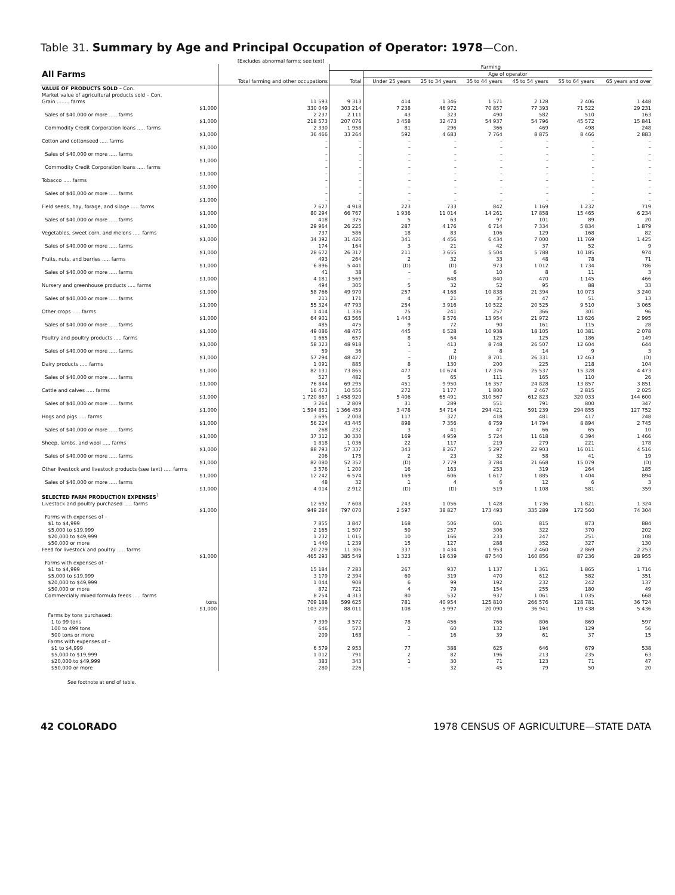Table 31. Summary by Age and Principal Occupation of Operator: 1978—Con.
[Excludes abnormal farms; see text]
| All Farms | Total farming and other occupations | Farming | | | | | | |
| --- | --- | --- | --- | --- | --- | --- | --- | --- |
| | | Total | Age of operator | | | | | |
| | | | Under 25 years | 25 to 34 years | 35 to 44 years | 45 to 54 years | 55 to 64 years | 65 years and over |
| VALUE OF PRODUCTS SOLD – Con. | | | | | | | | |
| Market value of agricultural products sold – Con. | | | | | | | | |
| Grain ........ farms | 11 593 | 9 313 | 414 | 1 346 | 1 571 | 2 128 | 2 406 | 1 448 |
| $1,000 | 330 049 | 303 214 | 7 238 | 46 972 | 70 857 | 77 393 | 71 522 | 29 231 |
| Sales of $40,000 or more ..... farms | 2 237 | 2 111 | 43 | 323 | 490 | 582 | 510 | 163 |
| $1,000 | 218 573 | 207 076 | 3 458 | 32 473 | 54 937 | 54 796 | 45 572 | 15 841 |
| Commodity Credit Corporation loans ..... farms | 2 330 | 1 958 | 81 | 296 | 366 | 469 | 498 | 248 |
| $1,000 | 36 466 | 33 264 | 592 | 4 683 | 7 764 | 8 875 | 8 466 | 2 883 |
| Cotton and cottonseed ..... farms | – | – | – | – | – | – | – | – |
| $1,000 | – | – | – | – | – | – | – | – |
| Sales of $40,000 or more ..... farms | – | – | – | – | – | – | – | – |
| $1,000 | – | – | – | – | – | – | – | – |
| Commodity Credit Corporation loans ..... farms | – | – | – | – | – | – | – | – |
| $1,000 | – | – | – | – | – | – | – | – |
| Tobacco ..... farms | – | – | – | – | – | – | – | – |
| $1,000 | – | – | – | – | – | – | – | – |
| Sales of $40,000 or more ..... farms | – | – | – | – | – | – | – | – |
| $1,000 | – | – | – | – | – | – | – | – |
| Field seeds, hay, forage, and silage ..... farms | 7 627 | 4 918 | 223 | 733 | 842 | 1 169 | 1 232 | 719 |
| $1,000 | 80 294 | 66 767 | 1 936 | 11 014 | 14 261 | 17 858 | 15 465 | 6 234 |
| Sales of $40,000 or more ..... farms | 418 | 375 | 5 | 63 | 97 | 101 | 89 | 20 |
| $1,000 | 29 964 | 26 225 | 287 | 4 176 | 6 714 | 7 334 | 5 834 | 1 879 |
| Vegetables, sweet corn, and melons ..... farms | 737 | 586 | 18 | 83 | 106 | 129 | 168 | 82 |
| $1,000 | 34 392 | 31 426 | 341 | 4 456 | 6 434 | 7 000 | 11 769 | 1 425 |
| Sales of $40,000 or more ..... farms | 174 | 164 | 3 | 21 | 42 | 37 | 52 | 9 |
| $1,000 | 28 672 | 26 317 | 211 | 3 655 | 5 504 | 5 788 | 10 185 | 974 |
| Fruits, nuts, and berries ..... farms | 493 | 264 | 2 | 32 | 33 | 48 | 78 | 71 |
| $1,000 | 6 896 | 5 441 | (D) | (D) | 973 | 1 012 | 1 734 | 786 |
| Sales of $40,000 or more ..... farms | 41 | 38 | – | 6 | 10 | 8 | 11 | 3 |
| $1,000 | 4 181 | 3 569 | – | 648 | 840 | 470 | 1 145 | 466 |
| Nursery and greenhouse products ..... farms | 494 | 305 | 5 | 32 | 52 | 95 | 88 | 33 |
| $1,000 | 58 766 | 49 970 | 257 | 4 168 | 10 838 | 21 394 | 10 073 | 3 240 |
| Sales of $40,000 or more ..... farms | 211 | 171 | 4 | 21 | 35 | 47 | 51 | 13 |
| $1,000 | 55 324 | 47 793 | 254 | 3 916 | 10 522 | 20 525 | 9 510 | 3 065 |
| Other crops ..... farms | 1 414 | 1 336 | 75 | 241 | 257 | 366 | 301 | 96 |
| $1,000 | 64 901 | 63 566 | 1 443 | 9 576 | 13 954 | 21 972 | 13 626 | 2 995 |
| Sales of $40,000 or more ..... farms | 485 | 475 | 9 | 72 | 90 | 161 | 115 | 28 |
| $1,000 | 49 086 | 48 475 | 445 | 6 528 | 10 938 | 18 105 | 10 381 | 2 078 |
| Poultry and poultry products ..... farms | 1 665 | 657 | 8 | 64 | 125 | 125 | 186 | 149 |
| $1,000 | 58 323 | 48 918 | 1 | 413 | 8 748 | 26 507 | 12 604 | 644 |
| Sales of $40,000 or more ..... farms | 59 | 36 | – | 2 | 8 | 14 | 9 | 3 |
| $1,000 | 57 294 | 48 427 | – | (D) | 8 701 | 26 331 | 12 463 | (D) |
| Dairy products ..... farms | 1 091 | 885 | 8 | 130 | 200 | 225 | 218 | 104 |
| $1,000 | 82 131 | 73 865 | 477 | 10 674 | 17 376 | 25 537 | 15 328 | 4 473 |
| Sales of $40,000 or more ..... farms | 527 | 482 | 5 | 65 | 111 | 165 | 110 | 26 |
| $1,000 | 76 844 | 69 295 | 451 | 9 950 | 16 357 | 24 828 | 13 857 | 3 851 |
| Cattle and calves ..... farms | 16 473 | 10 556 | 272 | 1 177 | 1 800 | 2 467 | 2 815 | 2 025 |
| $1,000 | 1 720 867 | 1 458 920 | 5 406 | 65 491 | 310 567 | 612 823 | 320 033 | 144 600 |
| Sales of $40,000 or more ..... farms | 3 264 | 2 809 | 31 | 289 | 551 | 791 | 800 | 347 |
| $1,000 | 1 594 851 | 1 366 459 | 3 478 | 54 714 | 294 421 | 591 239 | 294 855 | 127 752 |
| Hogs and pigs ..... farms | 3 695 | 2 008 | 117 | 327 | 418 | 481 | 417 | 248 |
| $1,000 | 56 224 | 43 445 | 898 | 7 356 | 8 759 | 14 794 | 8 894 | 2 745 |
| Sales of $40,000 or more ..... farms | 268 | 232 | 3 | 41 | 47 | 66 | 65 | 10 |
| $1,000 | 37 312 | 30 330 | 169 | 4 959 | 5 724 | 11 618 | 6 394 | 1 466 |
| Sheep, lambs, and wool ..... farms | 1 818 | 1 036 | 22 | 117 | 219 | 279 | 221 | 178 |
| $1,000 | 88 793 | 57 337 | 343 | 8 267 | 5 297 | 22 903 | 16 011 | 4 516 |
| Sales of $40,000 or more ..... farms | 206 | 175 | 2 | 23 | 32 | 58 | 41 | 19 |
| $1,000 | 82 080 | 52 352 | (D) | 7 779 | 3 784 | 21 668 | 15 079 | (D) |
| Other livestock and livestock products (see text) ..... farms | 3 576 | 1 200 | 16 | 163 | 253 | 319 | 264 | 185 |
| $1,000 | 12 242 | 6 574 | 169 | 606 | 1 617 | 1 885 | 1 404 | 894 |
| Sales of $40,000 or more ..... farms | 48 | 32 | 1 | 4 | 6 | 12 | 6 | 3 |
| $1,000 | 4 014 | 2 912 | (D) | (D) | 519 | 1 108 | 581 | 359 |
| SELECTED FARM PRODUCTION EXPENSES<sup>1</sup> | | | | | | | | |
| Livestock and poultry purchased ..... farms | 12 692 | 7 608 | 243 | 1 056 | 1 428 | 1 736 | 1 821 | 1 324 |
| $1,000 | 949 284 | 797 070 | 2 597 | 38 827 | 173 493 | 335 289 | 172 560 | 74 304 |
| Farms with expenses of – | | | | | | | | |
| $1 to $4,999 | 7 855 | 3 847 | 168 | 506 | 601 | 815 | 873 | 884 |
| $5,000 to $19,999 | 2 165 | 1 507 | 50 | 257 | 306 | 322 | 370 | 202 |
| $20,000 to $49,999 | 1 232 | 1 015 | 10 | 166 | 233 | 247 | 251 | 108 |
| $50,000 or more | 1 440 | 1 239 | 15 | 127 | 288 | 352 | 327 | 130 |
| Feed for livestock and poultry ..... farms | 20 279 | 11 306 | 337 | 1 434 | 1 953 | 2 460 | 2 869 | 2 253 |
| $1,000 | 465 293 | 385 549 | 1 323 | 19 639 | 87 540 | 160 856 | 87 236 | 28 955 |
| Farms with expenses of – | | | | | | | | |
| $1 to $4,999 | 15 184 | 7 283 | 267 | 937 | 1 137 | 1 361 | 1 865 | 1 716 |
| $5,000 to $19,999 | 3 179 | 2 394 | 60 | 319 | 470 | 612 | 582 | 351 |
| $20,000 to $49,999 | 1 044 | 908 | 6 | 99 | 192 | 232 | 242 | 137 |
| $50,000 or more | 872 | 721 | 4 | 79 | 154 | 255 | 180 | 49 |
| Commercially mixed formula feeds ..... farms | 8 254 | 4 313 | 80 | 532 | 937 | 1 061 | 1 035 | 668 |
| tons | 709 188 | 599 625 | 781 | 40 954 | 125 810 | 266 576 | 128 781 | 36 724 |
| $1,000 | 103 209 | 88 011 | 108 | 5 997 | 20 090 | 36 941 | 19 438 | 5 436 |
| Farms by tons purchased: | | | | | | | | |
| 1 to 99 tons | 7 399 | 3 572 | 78 | 456 | 766 | 806 | 869 | 597 |
| 100 to 499 tons | 646 | 573 | 2 | 60 | 132 | 194 | 129 | 56 |
| 500 tons or more | 209 | 168 | – | 16 | 39 | 61 | 37 | 15 |
| Farms with expenses of – | | | | | | | | |
| $1 to $4,999 | 6 579 | 2 953 | 77 | 388 | 625 | 646 | 679 | 538 |
| $5,000 to $19,999 | 1 012 | 791 | 2 | 82 | 196 | 213 | 235 | 63 |
| $20,000 to $49,999 | 383 | 343 | 1 | 30 | 71 | 123 | 71 | 47 |
| $50,000 or more | 280 | 226 | – | 32 | 45 | 79 | 50 | 20 |
See footnote at end of table.
42 COLORADO 1978 CENSUS OF AGRICULTURE—STATE DATA